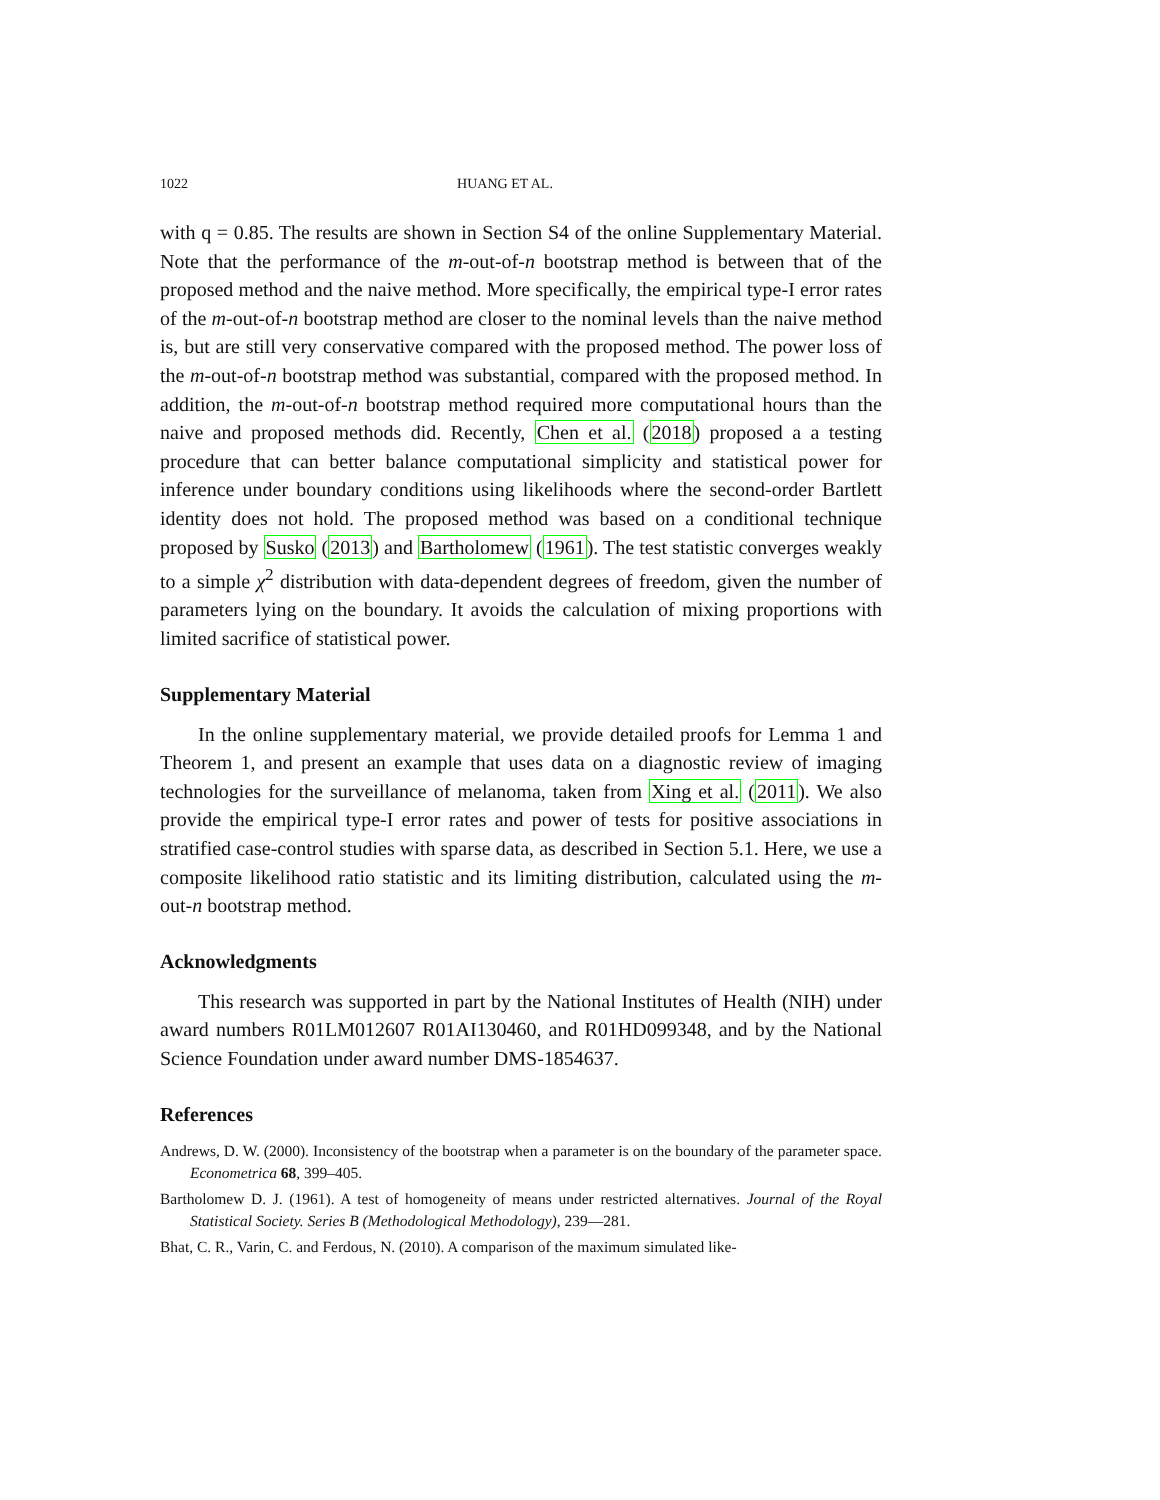1022 HUANG ET AL.
with q = 0.85. The results are shown in Section S4 of the online Supplementary Material. Note that the performance of the m-out-of-n bootstrap method is between that of the proposed method and the naive method. More specifically, the empirical type-I error rates of the m-out-of-n bootstrap method are closer to the nominal levels than the naive method is, but are still very conservative compared with the proposed method. The power loss of the m-out-of-n bootstrap method was substantial, compared with the proposed method. In addition, the m-out-of-n bootstrap method required more computational hours than the naive and proposed methods did. Recently, Chen et al. (2018) proposed a a testing procedure that can better balance computational simplicity and statistical power for inference under boundary conditions using likelihoods where the second-order Bartlett identity does not hold. The proposed method was based on a conditional technique proposed by Susko (2013) and Bartholomew (1961). The test statistic converges weakly to a simple χ<sup>2</sup> distribution with data-dependent degrees of freedom, given the number of parameters lying on the boundary. It avoids the calculation of mixing proportions with limited sacrifice of statistical power.
Supplementary Material
In the online supplementary material, we provide detailed proofs for Lemma 1 and Theorem 1, and present an example that uses data on a diagnostic review of imaging technologies for the surveillance of melanoma, taken from Xing et al. (2011). We also provide the empirical type-I error rates and power of tests for positive associations in stratified case-control studies with sparse data, as described in Section 5.1. Here, we use a composite likelihood ratio statistic and its limiting distribution, calculated using the m-out-n bootstrap method.
Acknowledgments
This research was supported in part by the National Institutes of Health (NIH) under award numbers R01LM012607 R01AI130460, and R01HD099348, and by the National Science Foundation under award number DMS-1854637.
References
Andrews, D. W. (2000). Inconsistency of the bootstrap when a parameter is on the boundary of the parameter space. Econometrica 68, 399–405.
Bartholomew D. J. (1961). A test of homogeneity of means under restricted alternatives. Journal of the Royal Statistical Society. Series B (Methodological Methodology), 239—281.
Bhat, C. R., Varin, C. and Ferdous, N. (2010). A comparison of the maximum simulated like-